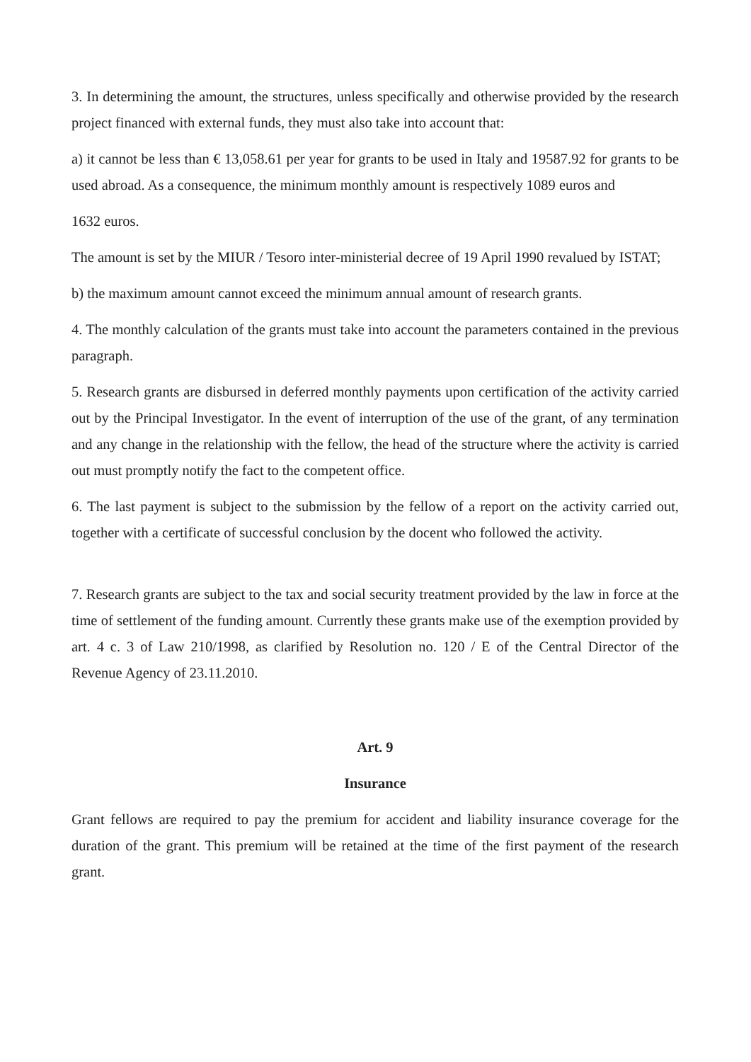3. In determining the amount, the structures, unless specifically and otherwise provided by the research project financed with external funds, they must also take into account that:
a) it cannot be less than € 13,058.61 per year for grants to be used in Italy and 19587.92 for grants to be used abroad. As a consequence, the minimum monthly amount is respectively 1089 euros and
1632 euros.
The amount is set by the MIUR / Tesoro inter-ministerial decree of 19 April 1990 revalued by ISTAT;
b) the maximum amount cannot exceed the minimum annual amount of research grants.
4. The monthly calculation of the grants must take into account the parameters contained in the previous paragraph.
5. Research grants are disbursed in deferred monthly payments upon certification of the activity carried out by the Principal Investigator. In the event of interruption of the use of the grant, of any termination and any change in the relationship with the fellow, the head of the structure where the activity is carried out must promptly notify the fact to the competent office.
6. The last payment is subject to the submission by the fellow of a report on the activity carried out, together with a certificate of successful conclusion by the docent who followed the activity.
7. Research grants are subject to the tax and social security treatment provided by the law in force at the time of settlement of the funding amount. Currently these grants make use of the exemption provided by art. 4 c. 3 of Law 210/1998, as clarified by Resolution no. 120 / E of the Central Director of the Revenue Agency of 23.11.2010.
Art. 9
Insurance
Grant fellows are required to pay the premium for accident and liability insurance coverage for the duration of the grant. This premium will be retained at the time of the first payment of the research grant.